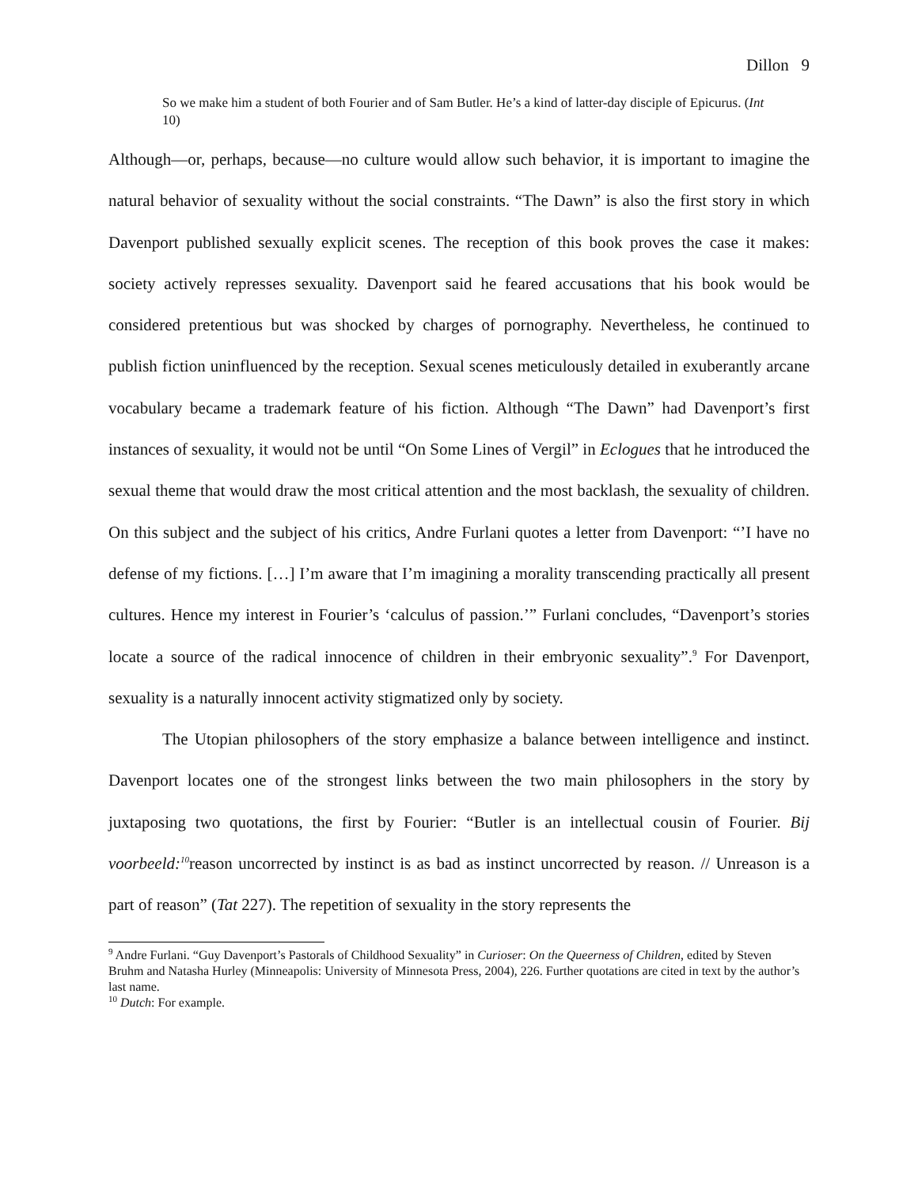Dillon 9
So we make him a student of both Fourier and of Sam Butler. He’s a kind of latter-day disciple of Epicurus. (Int 10)
Although—or, perhaps, because—no culture would allow such behavior, it is important to imagine the natural behavior of sexuality without the social constraints. “The Dawn” is also the first story in which Davenport published sexually explicit scenes. The reception of this book proves the case it makes: society actively represses sexuality. Davenport said he feared accusations that his book would be considered pretentious but was shocked by charges of pornography. Nevertheless, he continued to publish fiction uninfluenced by the reception. Sexual scenes meticulously detailed in exuberantly arcane vocabulary became a trademark feature of his fiction. Although “The Dawn” had Davenport’s first instances of sexuality, it would not be until “On Some Lines of Vergil” in Eclogues that he introduced the sexual theme that would draw the most critical attention and the most backlash, the sexuality of children. On this subject and the subject of his critics, Andre Furlani quotes a letter from Davenport: “’I have no defense of my fictions. […] I’m aware that I’m imagining a morality transcending practically all present cultures. Hence my interest in Fourier’s ‘calculus of passion.’” Furlani concludes, “Davenport’s stories locate a source of the radical innocence of children in their embryonic sexuality”.<sup>9</sup> For Davenport, sexuality is a naturally innocent activity stigmatized only by society.
The Utopian philosophers of the story emphasize a balance between intelligence and instinct. Davenport locates one of the strongest links between the two main philosophers in the story by juxtaposing two quotations, the first by Fourier: “Butler is an intellectual cousin of Fourier. Bij voorbeeld:<sup>10</sup>reason uncorrected by instinct is as bad as instinct uncorrected by reason. // Unreason is a part of reason” (Tat 227). The repetition of sexuality in the story represents the
<sup>9</sup> Andre Furlani. “Guy Davenport’s Pastorals of Childhood Sexuality” in Curioser: On the Queerness of Children, edited by Steven Bruhm and Natasha Hurley (Minneapolis: University of Minnesota Press, 2004), 226. Further quotations are cited in text by the author’s last name.
<sup>10</sup> Dutch: For example.